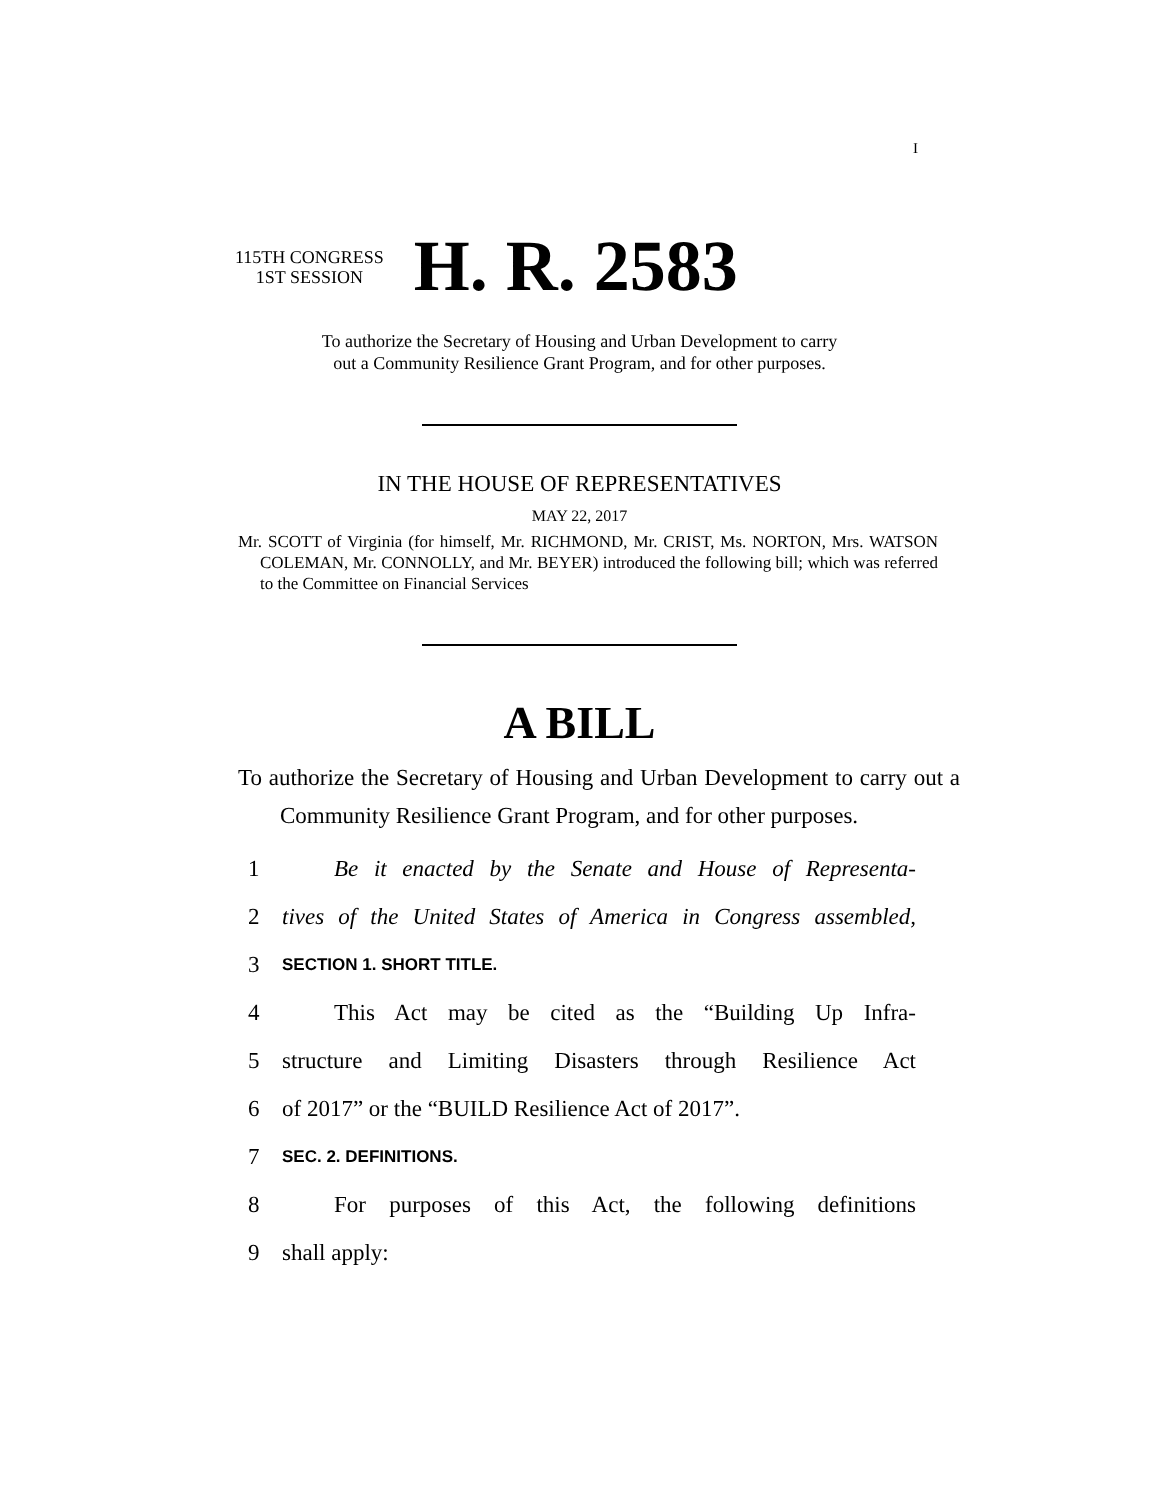I
115TH CONGRESS
1ST SESSION
H. R. 2583
To authorize the Secretary of Housing and Urban Development to carry
out a Community Resilience Grant Program, and for other purposes.
IN THE HOUSE OF REPRESENTATIVES
MAY 22, 2017
Mr. SCOTT of Virginia (for himself, Mr. RICHMOND, Mr. CRIST, Ms. NORTON, Mrs. WATSON COLEMAN, Mr. CONNOLLY, and Mr. BEYER) introduced the following bill; which was referred to the Committee on Financial Services
A BILL
To authorize the Secretary of Housing and Urban Development to carry out a Community Resilience Grant Program, and for other purposes.
1 Be it enacted by the Senate and House of Representa-
2 tives of the United States of America in Congress assembled,
3 SECTION 1. SHORT TITLE.
4 This Act may be cited as the “Building Up Infra-
5 structure and Limiting Disasters through Resilience Act
6 of 2017” or the “BUILD Resilience Act of 2017”.
7 SEC. 2. DEFINITIONS.
8 For purposes of this Act, the following definitions
9 shall apply: